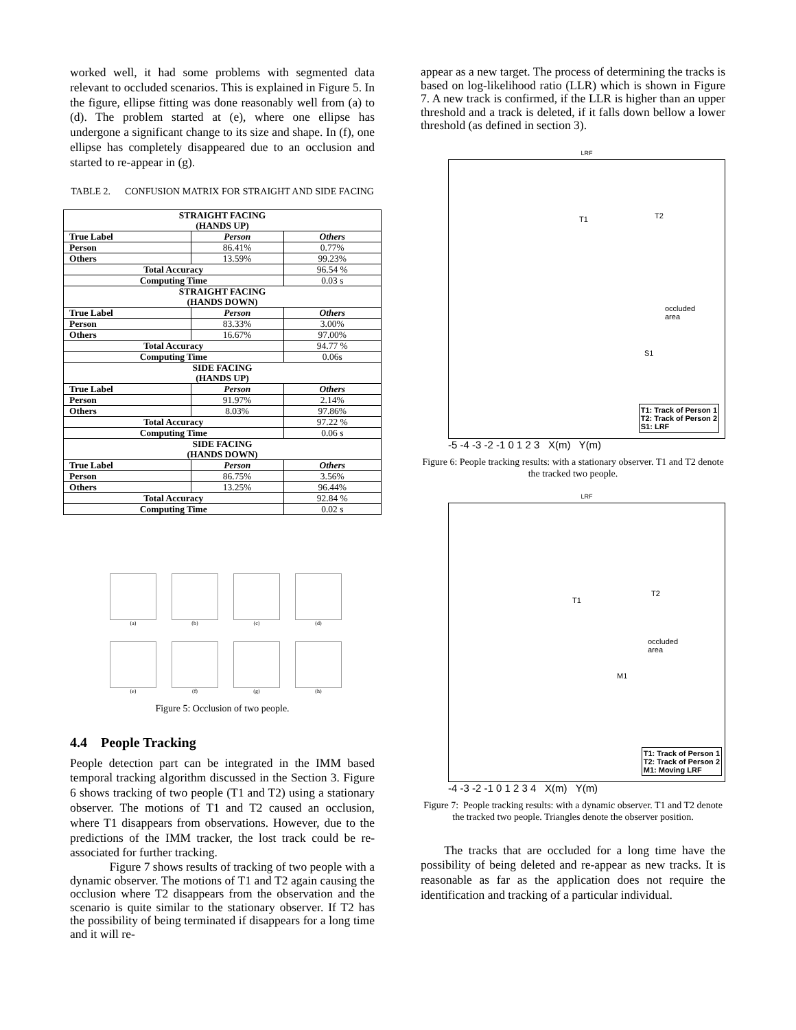worked well, it had some problems with segmented data relevant to occluded scenarios. This is explained in Figure 5. In the figure, ellipse fitting was done reasonably well from (a) to (d). The problem started at (e), where one ellipse has undergone a significant change to its size and shape. In (f), one ellipse has completely disappeared due to an occlusion and started to re-appear in (g).
TABLE 2. CONFUSION MATRIX FOR STRAIGHT AND SIDE FACING
| STRAIGHT FACING (HANDS UP) | | |
| --- | --- | --- |
| True Label | Person | Others |
| Person | 86.41% | 0.77% |
| Others | 13.59% | 99.23% |
| Total Accuracy | | 96.54 % |
| Computing Time | | 0.03 s |
| STRAIGHT FACING (HANDS DOWN) | | |
| True Label | Person | Others |
| Person | 83.33% | 3.00% |
| Others | 16.67% | 97.00% |
| Total Accuracy | | 94.77 % |
| Computing Time | | 0.06s |
| SIDE FACING (HANDS UP) | | |
| True Label | Person | Others |
| Person | 91.97% | 2.14% |
| Others | 8.03% | 97.86% |
| Total Accuracy | | 97.22 % |
| Computing Time | | 0.06 s |
| SIDE FACING (HANDS DOWN) | | |
| True Label | Person | Others |
| Person | 86.75% | 3.56% |
| Others | 13.25% | 96.44% |
| Total Accuracy | | 92.84 % |
| Computing Time | | 0.02 s |
(a)
(b)
(c)
(d)
(e)
(f)
(g)
(h)
Figure 5: Occlusion of two people.
4.4 People Tracking
People detection part can be integrated in the IMM based temporal tracking algorithm discussed in the Section 3. Figure 6 shows tracking of two people (T1 and T2) using a stationary observer. The motions of T1 and T2 caused an occlusion, where T1 disappears from observations. However, due to the predictions of the IMM tracker, the lost track could be re-associated for further tracking.
Figure 7 shows results of tracking of two people with a dynamic observer. The motions of T1 and T2 again causing the occlusion where T2 disappears from the observation and the scenario is quite similar to the stationary observer. If T2 has the possibility of being terminated if disappears for a long time and it will re-
appear as a new target. The process of determining the tracks is based on log-likelihood ratio (LLR) which is shown in Figure 7. A new track is confirmed, if the LLR is higher than an upper threshold and a track is deleted, if it falls down bellow a lower threshold (as defined in section 3).
LRF
T1: Track of Person 1
T2: Track of Person 2
S1: LRF
T1 T2
occluded
area
S1
-5 -4 -3 -2 -1 0 1 2 3 X(m) Y(m)
Figure 6: People tracking results: with a stationary observer. T1 and T2 denote the tracked two people.
LRF
T1: Track of Person 1
T2: Track of Person 2
M1: Moving LRF
T1
T2
occluded
area
M1
-4 -3 -2 -1 0 1 2 3 4 X(m) Y(m)
Figure 7: People tracking results: with a dynamic observer. T1 and T2 denote the tracked two people. Triangles denote the observer position.
The tracks that are occluded for a long time have the possibility of being deleted and re-appear as new tracks. It is reasonable as far as the application does not require the identification and tracking of a particular individual.